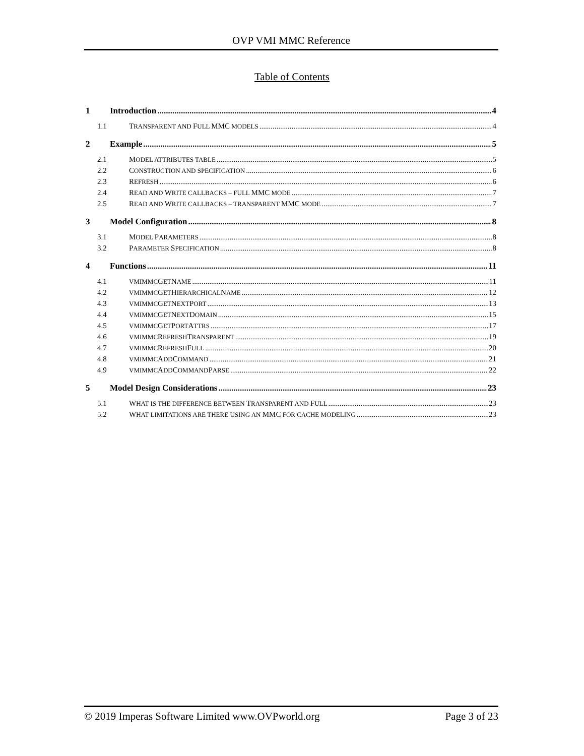OVP VMI MMC Reference
Table of Contents
1 Introduction 4
1.1 TRANSPARENT AND FULL MMC MODELS 4
2 Example 5
2.1 MODEL ATTRIBUTES TABLE 5
2.2 CONSTRUCTION AND SPECIFICATION 6
2.3 REFRESH 6
2.4 READ AND WRITE CALLBACKS – FULL MMC MODE 7
2.5 READ AND WRITE CALLBACKS – TRANSPARENT MMC MODE 7
3 Model Configuration 8
3.1 MODEL PARAMETERS 8
3.2 PARAMETER SPECIFICATION 8
4 Functions 11
4.1 VMIMMCGETNAME 11
4.2 VMIMMCGETHIERARCHICALNAME 12
4.3 VMIMMCGETNEXTPORT 13
4.4 VMIMMCGETNEXTDOMAIN 15
4.5 VMIMMCGETPORTATTRS 17
4.6 VMIMMCREFRESHTRANSPARENT 19
4.7 VMIMMCREFRESHFULL 20
4.8 VMIMMCADDCOMMAND 21
4.9 VMIMMCADDCOMMANDPARSE 22
5 Model Design Considerations 23
5.1 WHAT IS THE DIFFERENCE BETWEEN TRANSPARENT AND FULL 23
5.2 WHAT LIMITATIONS ARE THERE USING AN MMC FOR CACHE MODELING 23
© 2019 Imperas Software Limited www.OVPworld.org Page 3 of 23